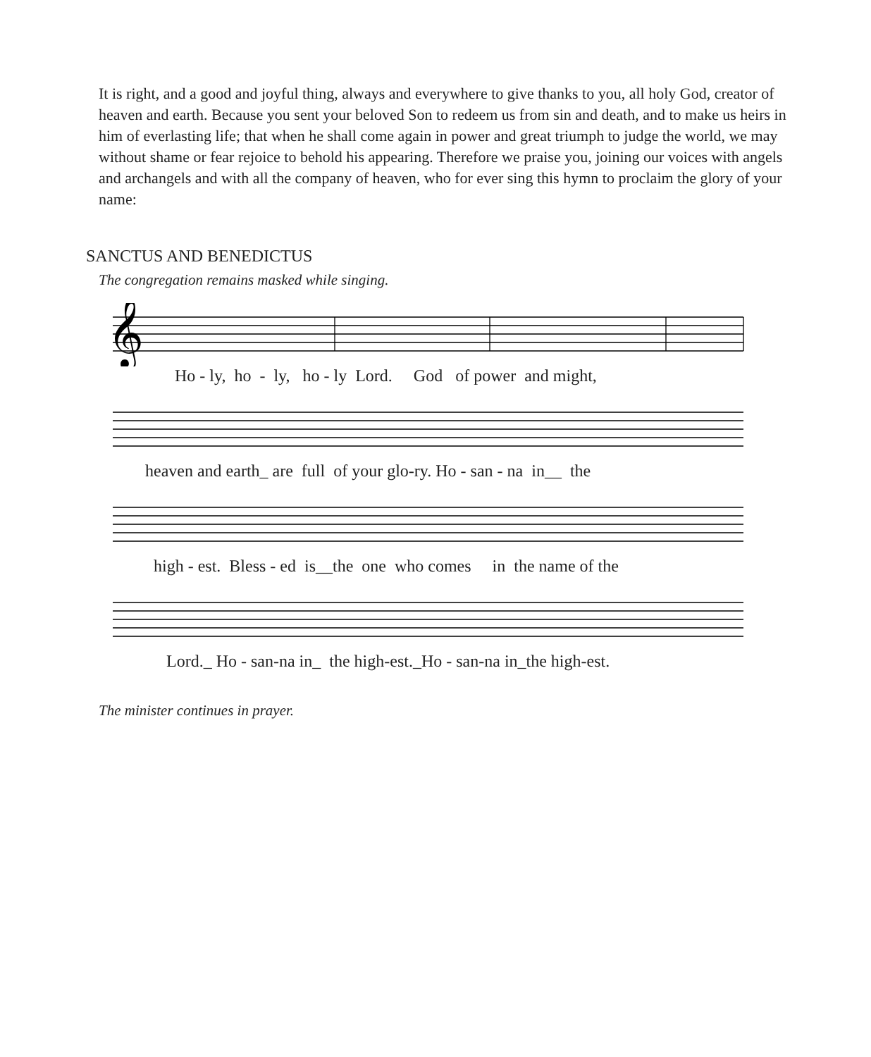It is right, and a good and joyful thing, always and everywhere to give thanks to you, all holy God, creator of heaven and earth. Because you sent your beloved Son to redeem us from sin and death, and to make us heirs in him of everlasting life; that when he shall come again in power and great triumph to judge the world, we may without shame or fear rejoice to behold his appearing. Therefore we praise you, joining our voices with angels and archangels and with all the company of heaven, who for ever sing this hymn to proclaim the glory of your name:
SANCTUS AND BENEDICTUS
The congregation remains masked while singing.
𝄞
Ho - ly, ho - ly, ho - ly Lord. God of power and might,
heaven and earth_ are full of your glo-ry. Ho - san - na in__ the
high - est. Bless - ed is__the one who comes in the name of the
Lord._ Ho - san-na in_ the high-est._Ho - san-na in_the high-est.
The minister continues in prayer.